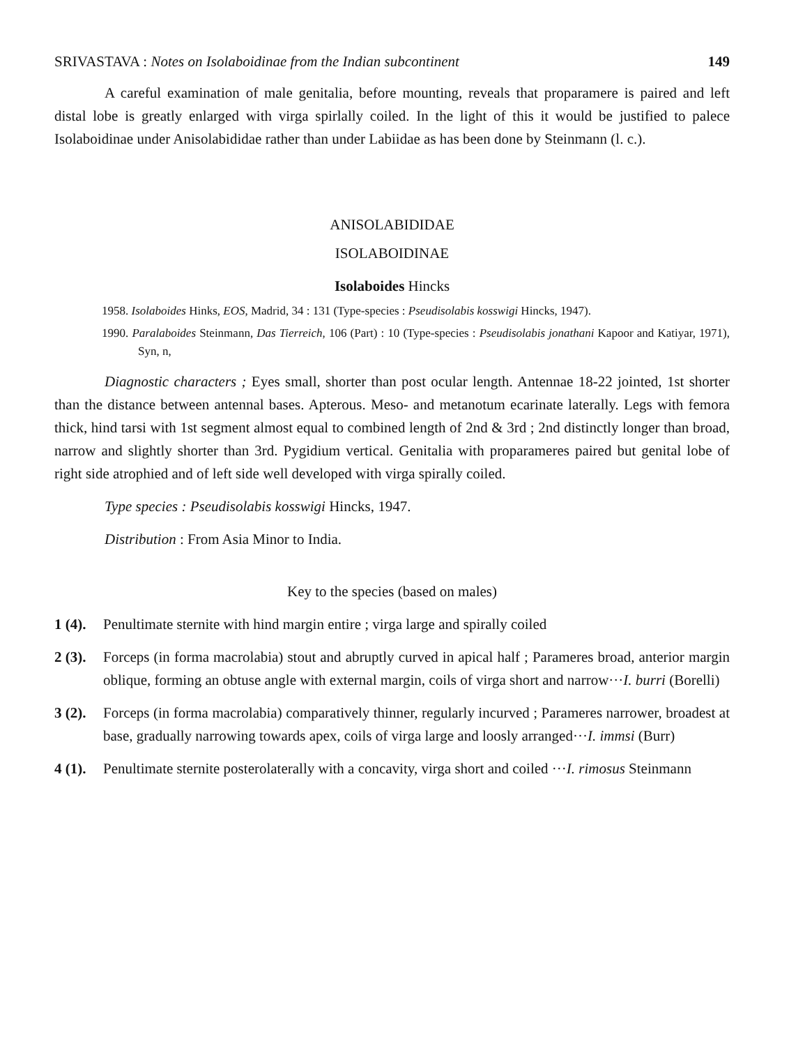SRIVASTAVA : Notes on Isolaboidinae from the Indian subcontinent 149
A careful examination of male genitalia, before mounting, reveals that proparamere is paired and left distal lobe is greatly enlarged with virga spirlally coiled. In the light of this it would be justified to palece Isolaboidinae under Anisolabididae rather than under Labiidae as has been done by Steinmann (l. c.).
ANISOLABIDIDAE
ISOLABOIDINAE
Isolaboides Hincks
1958. Isolaboides Hinks, EOS, Madrid, 34 : 131 (Type-species : Pseudisolabis kosswigi Hincks, 1947).
1990. Paralaboides Steinmann, Das Tierreich, 106 (Part) : 10 (Type-species : Pseudisolabis jonathani Kapoor and Katiyar, 1971), Syn, n,
Diagnostic characters ; Eyes small, shorter than post ocular length. Antennae 18-22 jointed, 1st shorter than the distance between antennal bases. Apterous. Meso- and metanotum ecarinate laterally. Legs with femora thick, hind tarsi with 1st segment almost equal to combined length of 2nd & 3rd ; 2nd distinctly longer than broad, narrow and slightly shorter than 3rd. Pygidium vertical. Genitalia with proparameres paired but genital lobe of right side atrophied and of left side well developed with virga spirally coiled.
Type species : Pseudisolabis kosswigi Hincks, 1947.
Distribution : From Asia Minor to India.
Key to the species (based on males)
1 (4). Penultimate sternite with hind margin entire ; virga large and spirally coiled
2 (3).
Forceps (in forma macrolabia) stout and abruptly curved in apical half ; Parameres broad, anterior margin oblique, forming an obtuse angle with external margin, coils of virga short and narrow···I. burri (Borelli)
3 (2).
Forceps (in forma macrolabia) comparatively thinner, regularly incurved ; Parameres narrower, broadest at base, gradually narrowing towards apex, coils of virga large and loosly arranged···I. immsi (Burr)
4 (1).
Penultimate sternite posterolaterally with a concavity, virga short and coiled ···I. rimosus Steinmann